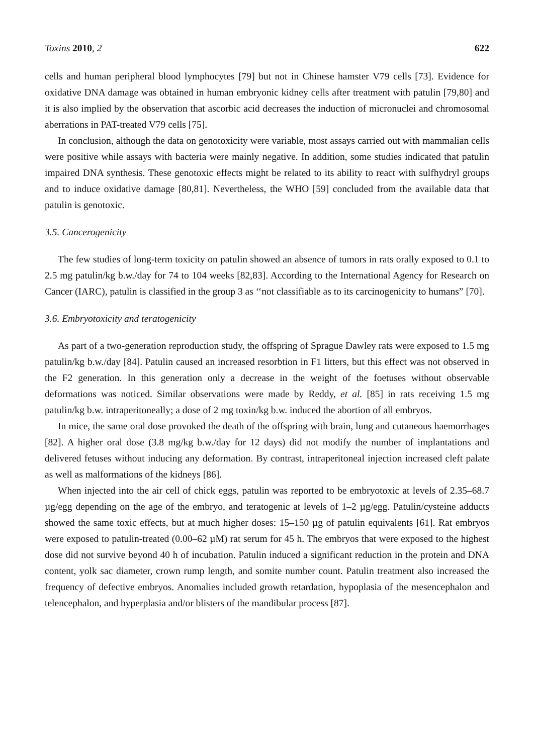Toxins 2010, 2 622
cells and human peripheral blood lymphocytes [79] but not in Chinese hamster V79 cells [73]. Evidence for oxidative DNA damage was obtained in human embryonic kidney cells after treatment with patulin [79,80] and it is also implied by the observation that ascorbic acid decreases the induction of micronuclei and chromosomal aberrations in PAT-treated V79 cells [75].
In conclusion, although the data on genotoxicity were variable, most assays carried out with mammalian cells were positive while assays with bacteria were mainly negative. In addition, some studies indicated that patulin impaired DNA synthesis. These genotoxic effects might be related to its ability to react with sulfhydryl groups and to induce oxidative damage [80,81]. Nevertheless, the WHO [59] concluded from the available data that patulin is genotoxic.
3.5. Cancerogenicity
The few studies of long-term toxicity on patulin showed an absence of tumors in rats orally exposed to 0.1 to 2.5 mg patulin/kg b.w./day for 74 to 104 weeks [82,83]. According to the International Agency for Research on Cancer (IARC), patulin is classified in the group 3 as ‘‘not classifiable as to its carcinogenicity to humans” [70].
3.6. Embryotoxicity and teratogenicity
As part of a two-generation reproduction study, the offspring of Sprague Dawley rats were exposed to 1.5 mg patulin/kg b.w./day [84]. Patulin caused an increased resorbtion in F1 litters, but this effect was not observed in the F2 generation. In this generation only a decrease in the weight of the foetuses without observable deformations was noticed. Similar observations were made by Reddy, et al. [85] in rats receiving 1.5 mg patulin/kg b.w. intraperitoneally; a dose of 2 mg toxin/kg b.w. induced the abortion of all embryos.
In mice, the same oral dose provoked the death of the offspring with brain, lung and cutaneous haemorrhages [82]. A higher oral dose (3.8 mg/kg b.w./day for 12 days) did not modify the number of implantations and delivered fetuses without inducing any deformation. By contrast, intraperitoneal injection increased cleft palate as well as malformations of the kidneys [86].
When injected into the air cell of chick eggs, patulin was reported to be embryotoxic at levels of 2.35–68.7 µg/egg depending on the age of the embryo, and teratogenic at levels of 1–2 µg/egg. Patulin/cysteine adducts showed the same toxic effects, but at much higher doses: 15–150 µg of patulin equivalents [61]. Rat embryos were exposed to patulin-treated (0.00–62 µM) rat serum for 45 h. The embryos that were exposed to the highest dose did not survive beyond 40 h of incubation. Patulin induced a significant reduction in the protein and DNA content, yolk sac diameter, crown rump length, and somite number count. Patulin treatment also increased the frequency of defective embryos. Anomalies included growth retardation, hypoplasia of the mesencephalon and telencephalon, and hyperplasia and/or blisters of the mandibular process [87].